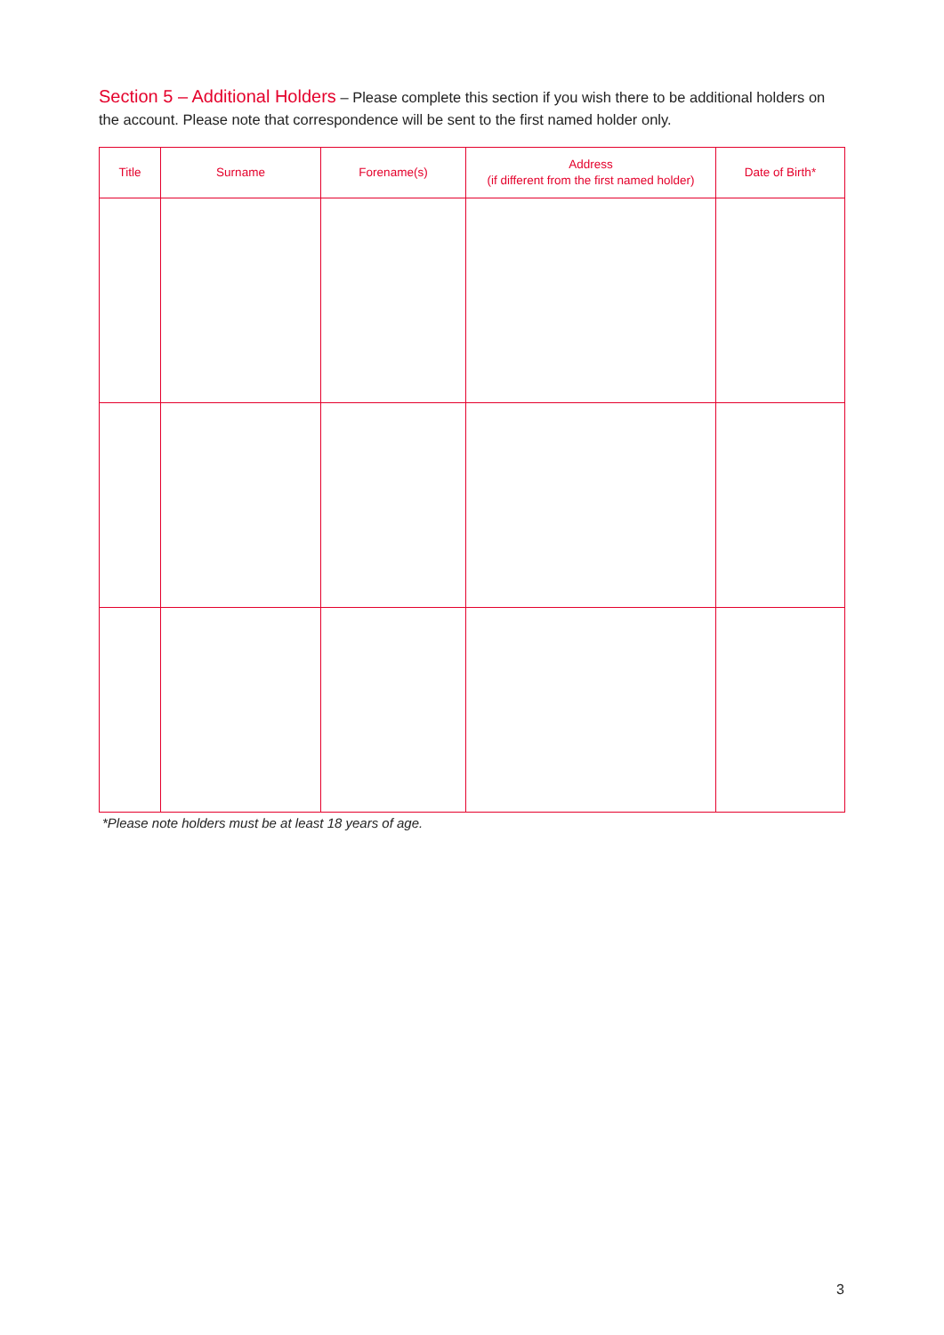Section 5 – Additional Holders – Please complete this section if you wish there to be additional holders on the account. Please note that correspondence will be sent to the first named holder only.
| Title | Surname | Forename(s) | Address (if different from the first named holder) | Date of Birth* |
| --- | --- | --- | --- | --- |
*Please note holders must be at least 18 years of age.
3